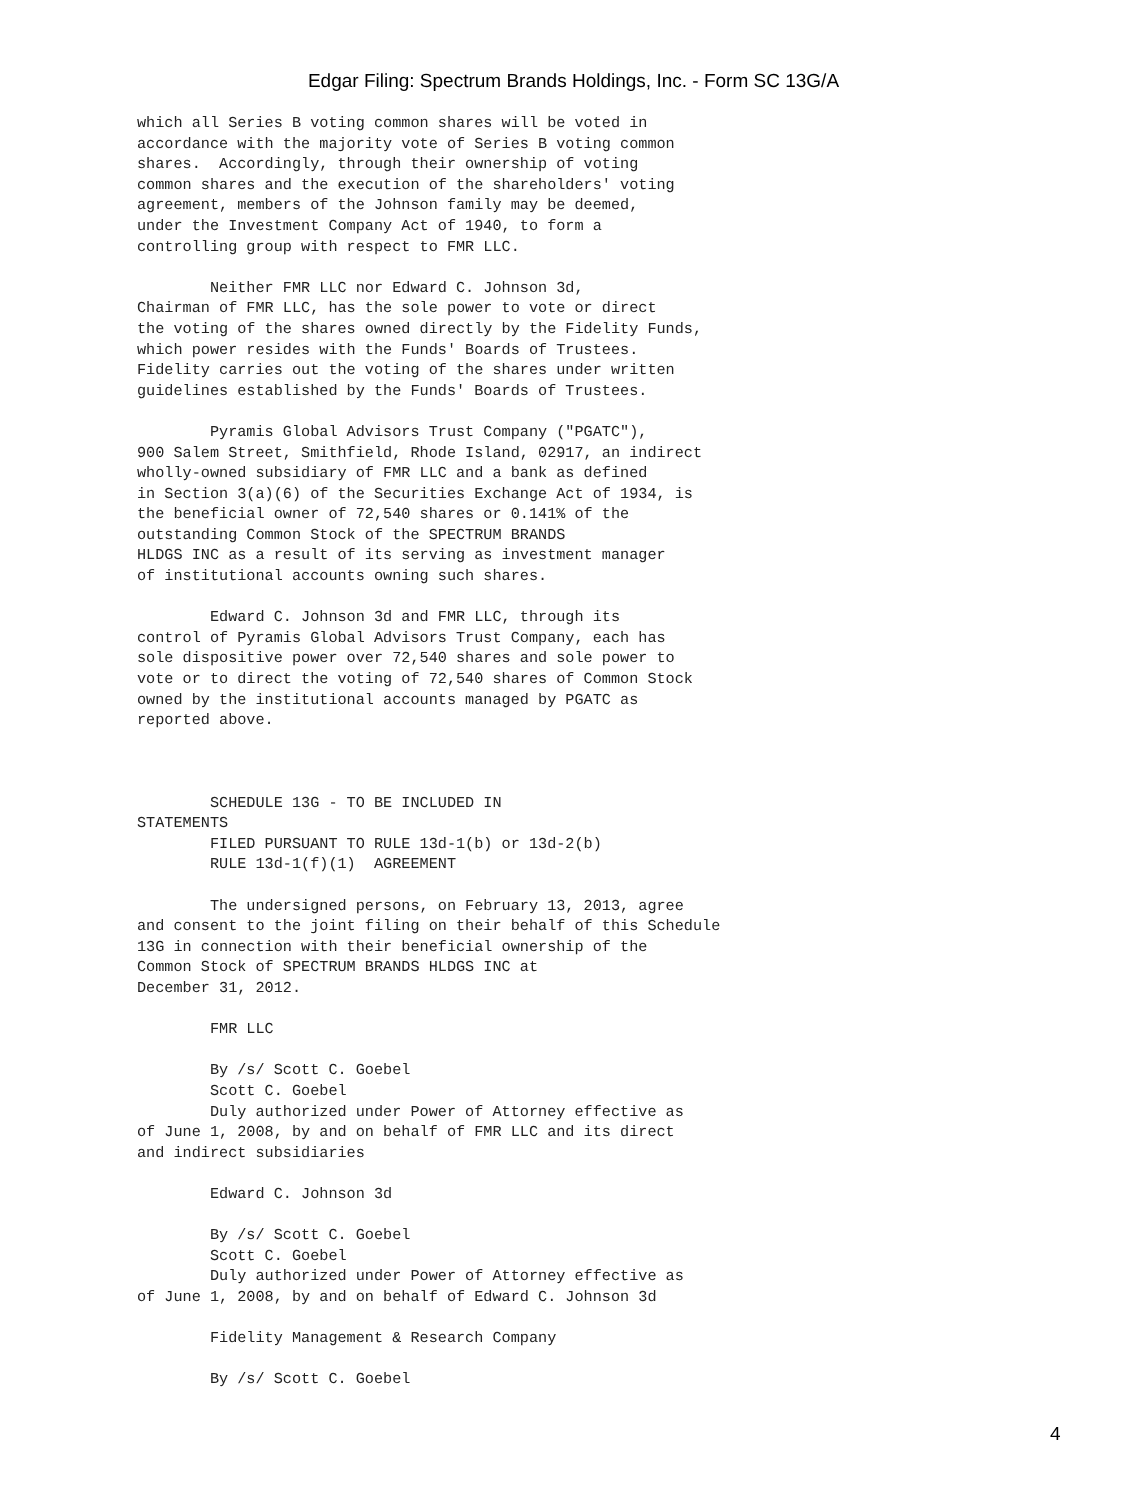Edgar Filing: Spectrum Brands Holdings, Inc. - Form SC 13G/A
which all Series B voting common shares will be voted in
accordance with the majority vote of Series B voting common
shares.  Accordingly, through their ownership of voting
common shares and the execution of the shareholders' voting
agreement, members of the Johnson family may be deemed,
under the Investment Company Act of 1940, to form a
controlling group with respect to FMR LLC.

        Neither FMR LLC nor Edward C. Johnson 3d,
Chairman of FMR LLC, has the sole power to vote or direct
the voting of the shares owned directly by the Fidelity Funds,
which power resides with the Funds' Boards of Trustees.
Fidelity carries out the voting of the shares under written
guidelines established by the Funds' Boards of Trustees.

        Pyramis Global Advisors Trust Company ("PGATC"),
900 Salem Street, Smithfield, Rhode Island, 02917, an indirect
wholly-owned subsidiary of FMR LLC and a bank as defined
in Section 3(a)(6) of the Securities Exchange Act of 1934, is
the beneficial owner of 72,540 shares or 0.141% of the
outstanding Common Stock of the SPECTRUM BRANDS
HLDGS INC as a result of its serving as investment manager
of institutional accounts owning such shares.

        Edward C. Johnson 3d and FMR LLC, through its
control of Pyramis Global Advisors Trust Company, each has
sole dispositive power over 72,540 shares and sole power to
vote or to direct the voting of 72,540 shares of Common Stock
owned by the institutional accounts managed by PGATC as
reported above.



        SCHEDULE 13G - TO BE INCLUDED IN
STATEMENTS
        FILED PURSUANT TO RULE 13d-1(b) or 13d-2(b)
        RULE 13d-1(f)(1)  AGREEMENT

        The undersigned persons, on February 13, 2013, agree
and consent to the joint filing on their behalf of this Schedule
13G in connection with their beneficial ownership of the
Common Stock of SPECTRUM BRANDS HLDGS INC at
December 31, 2012.

        FMR LLC

        By /s/ Scott C. Goebel
        Scott C. Goebel
        Duly authorized under Power of Attorney effective as
of June 1, 2008, by and on behalf of FMR LLC and its direct
and indirect subsidiaries

        Edward C. Johnson 3d

        By /s/ Scott C. Goebel
        Scott C. Goebel
        Duly authorized under Power of Attorney effective as
of June 1, 2008, by and on behalf of Edward C. Johnson 3d

        Fidelity Management & Research Company

        By /s/ Scott C. Goebel
4